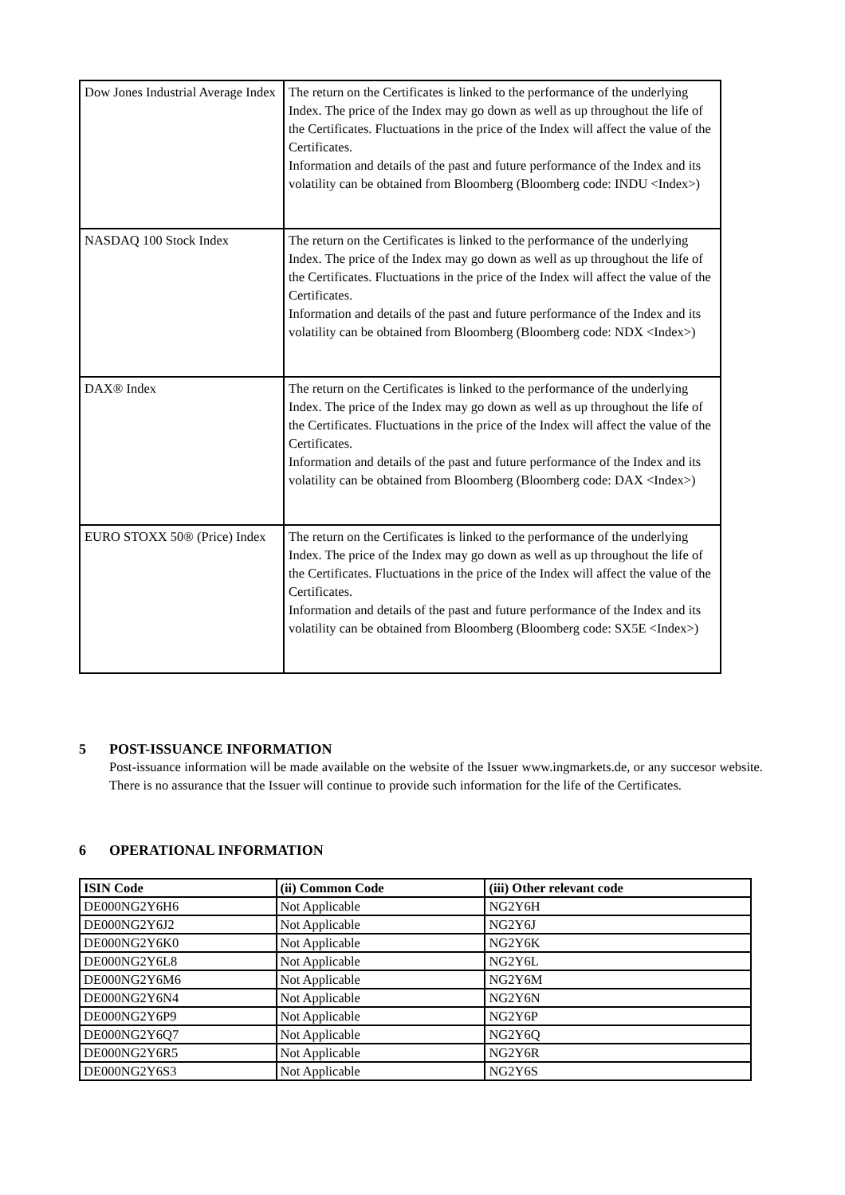| Dow Jones Industrial Average Index | The return on the Certificates is linked to the performance of the underlying Index. The price of the Index may go down as well as up throughout the life of the Certificates. Fluctuations in the price of the Index will affect the value of the Certificates. Information and details of the past and future performance of the Index and its volatility can be obtained from Bloomberg (Bloomberg code: INDU <Index>) |
| NASDAQ 100 Stock Index | The return on the Certificates is linked to the performance of the underlying Index. The price of the Index may go down as well as up throughout the life of the Certificates. Fluctuations in the price of the Index will affect the value of the Certificates. Information and details of the past and future performance of the Index and its volatility can be obtained from Bloomberg (Bloomberg code: NDX <Index>) |
| DAX® Index | The return on the Certificates is linked to the performance of the underlying Index. The price of the Index may go down as well as up throughout the life of the Certificates. Fluctuations in the price of the Index will affect the value of the Certificates. Information and details of the past and future performance of the Index and its volatility can be obtained from Bloomberg (Bloomberg code: DAX <Index>) |
| EURO STOXX 50® (Price) Index | The return on the Certificates is linked to the performance of the underlying Index. The price of the Index may go down as well as up throughout the life of the Certificates. Fluctuations in the price of the Index will affect the value of the Certificates. Information and details of the past and future performance of the Index and its volatility can be obtained from Bloomberg (Bloomberg code: SX5E <Index>) |
5 POST-ISSUANCE INFORMATION
Post-issuance information will be made available on the website of the Issuer www.ingmarkets.de, or any succesor website. There is no assurance that the Issuer will continue to provide such information for the life of the Certificates.
6 OPERATIONAL INFORMATION
| ISIN Code | (ii) Common Code | (iii) Other relevant code |
| --- | --- | --- |
| DE000NG2Y6H6 | Not Applicable | NG2Y6H |
| DE000NG2Y6J2 | Not Applicable | NG2Y6J |
| DE000NG2Y6K0 | Not Applicable | NG2Y6K |
| DE000NG2Y6L8 | Not Applicable | NG2Y6L |
| DE000NG2Y6M6 | Not Applicable | NG2Y6M |
| DE000NG2Y6N4 | Not Applicable | NG2Y6N |
| DE000NG2Y6P9 | Not Applicable | NG2Y6P |
| DE000NG2Y6Q7 | Not Applicable | NG2Y6Q |
| DE000NG2Y6R5 | Not Applicable | NG2Y6R |
| DE000NG2Y6S3 | Not Applicable | NG2Y6S |